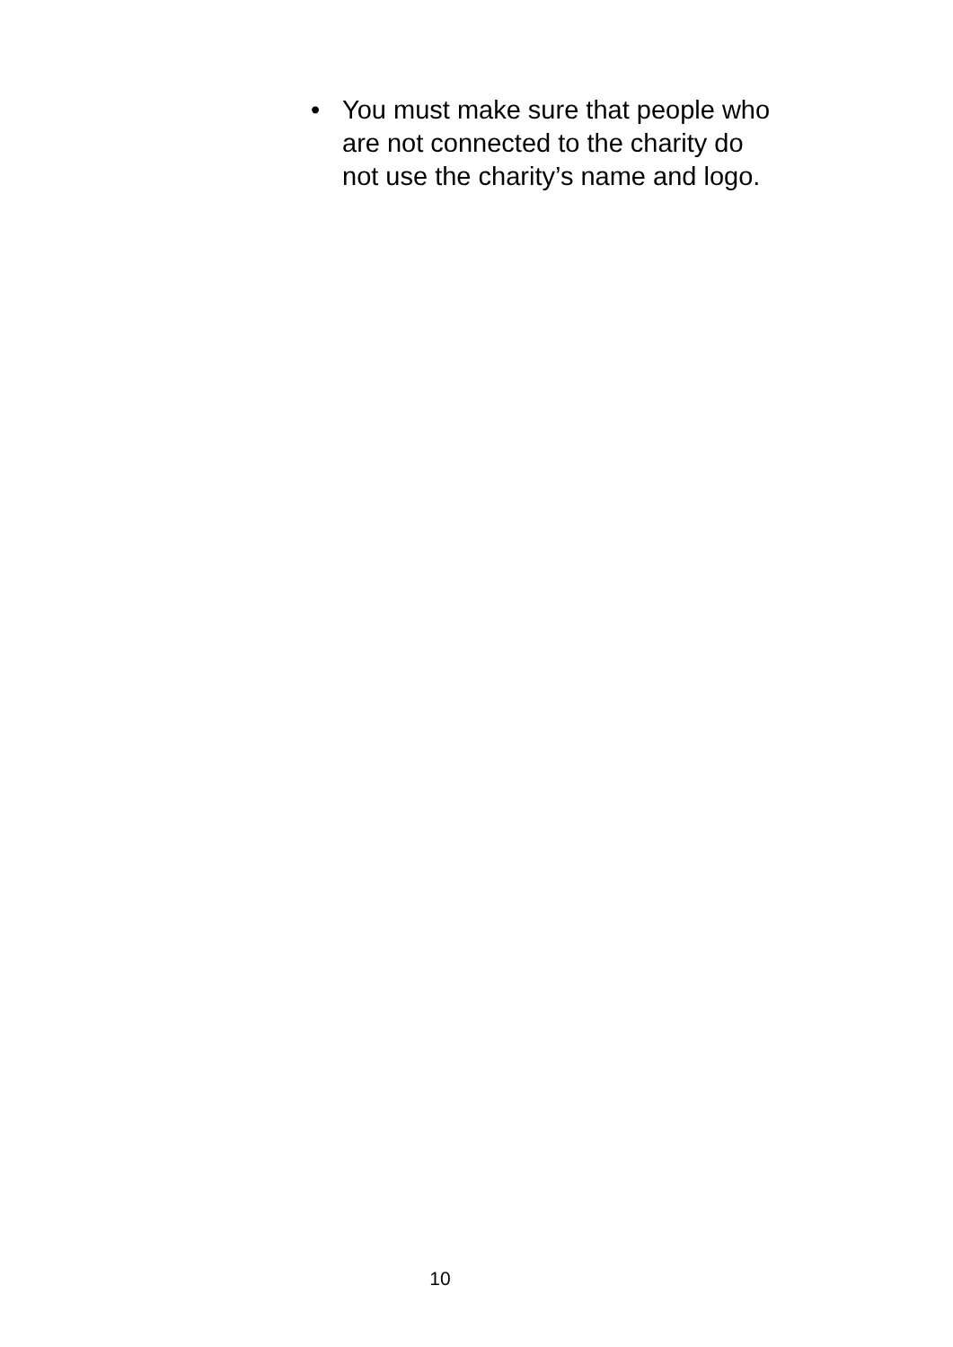• You must make sure that people who are not connected to the charity do not use the charity’s name and logo.
10